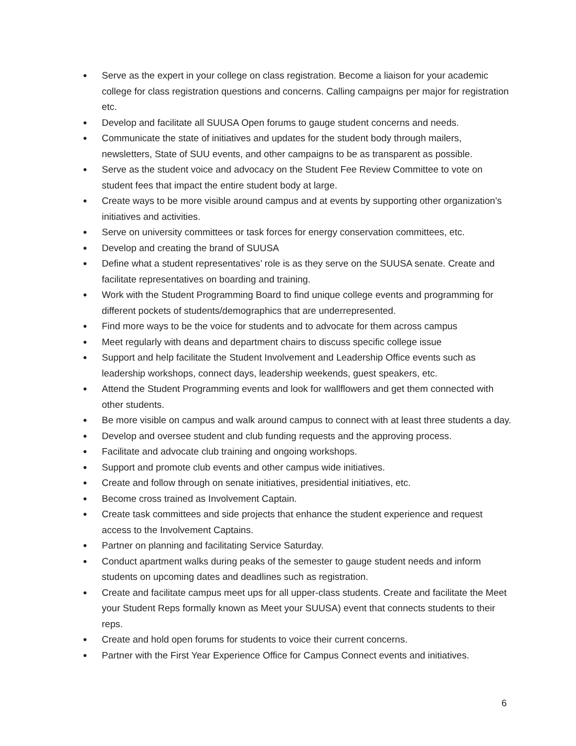● Serve as the expert in your college on class registration. Become a liaison for your academic college for class registration questions and concerns. Calling campaigns per major for registration etc.
● Develop and facilitate all SUUSA Open forums to gauge student concerns and needs.
● Communicate the state of initiatives and updates for the student body through mailers, newsletters, State of SUU events, and other campaigns to be as transparent as possible.
● Serve as the student voice and advocacy on the Student Fee Review Committee to vote on student fees that impact the entire student body at large.
● Create ways to be more visible around campus and at events by supporting other organization’s initiatives and activities.
● Serve on university committees or task forces for energy conservation committees, etc.
● Develop and creating the brand of SUUSA
● Define what a student representatives’ role is as they serve on the SUUSA senate. Create and facilitate representatives on boarding and training.
● Work with the Student Programming Board to find unique college events and programming for different pockets of students/demographics that are underrepresented.
● Find more ways to be the voice for students and to advocate for them across campus
● Meet regularly with deans and department chairs to discuss specific college issue
● Support and help facilitate the Student Involvement and Leadership Office events such as leadership workshops, connect days, leadership weekends, guest speakers, etc.
● Attend the Student Programming events and look for wallflowers and get them connected with other students.
● Be more visible on campus and walk around campus to connect with at least three students a day.
● Develop and oversee student and club funding requests and the approving process.
● Facilitate and advocate club training and ongoing workshops.
● Support and promote club events and other campus wide initiatives.
● Create and follow through on senate initiatives, presidential initiatives, etc.
● Become cross trained as Involvement Captain.
● Create task committees and side projects that enhance the student experience and request access to the Involvement Captains.
● Partner on planning and facilitating Service Saturday.
● Conduct apartment walks during peaks of the semester to gauge student needs and inform students on upcoming dates and deadlines such as registration.
● Create and facilitate campus meet ups for all upper-class students. Create and facilitate the Meet your Student Reps formally known as Meet your SUUSA) event that connects students to their reps.
● Create and hold open forums for students to voice their current concerns.
● Partner with the First Year Experience Office for Campus Connect events and initiatives.
6